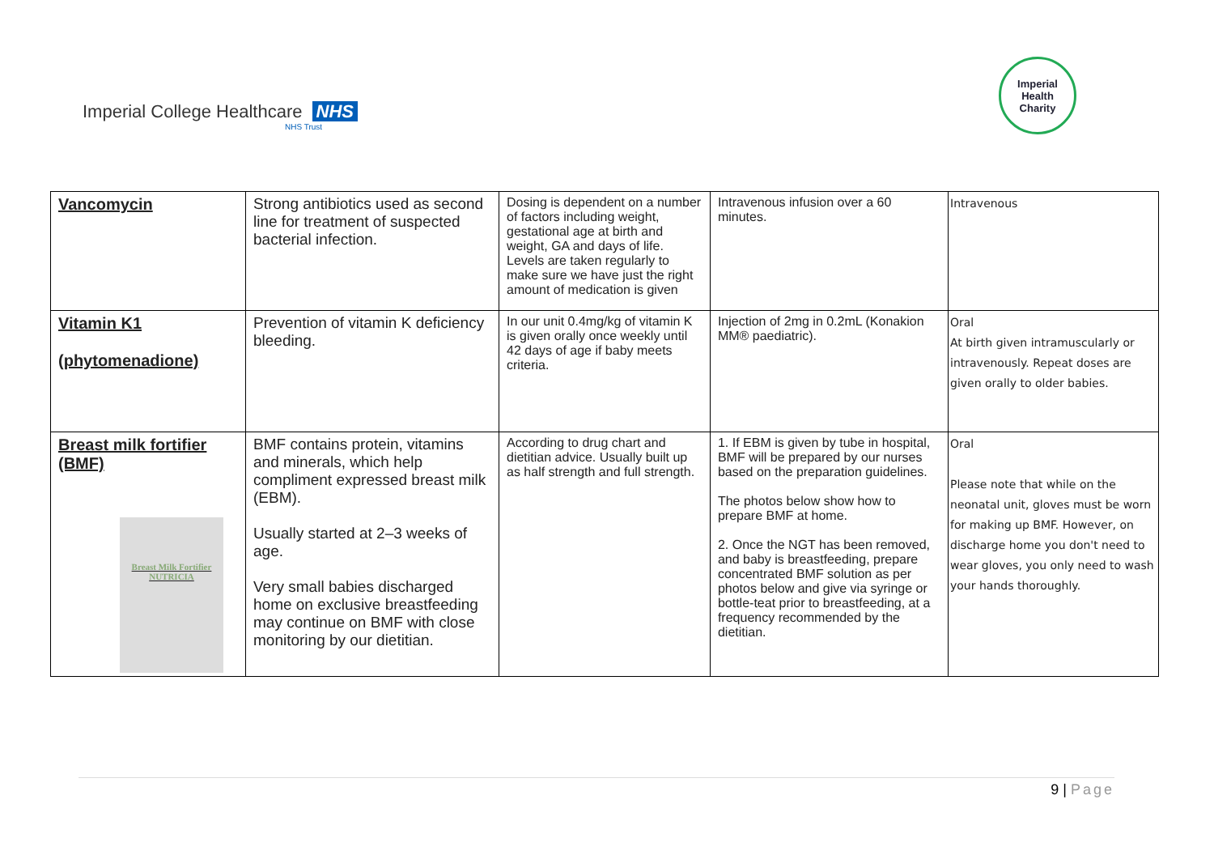Imperial College Healthcare NHS
NHS Trust
Imperial
Health
Charity
| Vancomycin | Strong antibiotics used as second line for treatment of suspected bacterial infection. | Dosing is dependent on a number of factors including weight, gestational age at birth and weight, GA and days of life. Levels are taken regularly to make sure we have just the right amount of medication is given | Intravenous infusion over a 60 minutes. | Intravenous |
| Vitamin K1 (phytomenadione) | Prevention of vitamin K deficiency bleeding. | In our unit 0.4mg/kg of vitamin K is given orally once weekly until 42 days of age if baby meets criteria. | Injection of 2mg in 0.2mL (Konakion MM® paediatric). | Oral At birth given intramuscularly or intravenously. Repeat doses are given orally to older babies. |
| Breast milk fortifier (BMF) Breast Milk Fortifier NUTRICIA | BMF contains protein, vitamins and minerals, which help compliment expressed breast milk (EBM). Usually started at 2–3 weeks of age. Very small babies discharged home on exclusive breastfeeding may continue on BMF with close monitoring by our dietitian. | According to drug chart and dietitian advice. Usually built up as half strength and full strength. | 1. If EBM is given by tube in hospital, BMF will be prepared by our nurses based on the preparation guidelines. The photos below show how to prepare BMF at home. 2. Once the NGT has been removed, and baby is breastfeeding, prepare concentrated BMF solution as per photos below and give via syringe or bottle-teat prior to breastfeeding, at a frequency recommended by the dietitian. | Oral Please note that while on the neonatal unit, gloves must be worn for making up BMF. However, on discharge home you don't need to wear gloves, you only need to wash your hands thoroughly. |
9 | Page